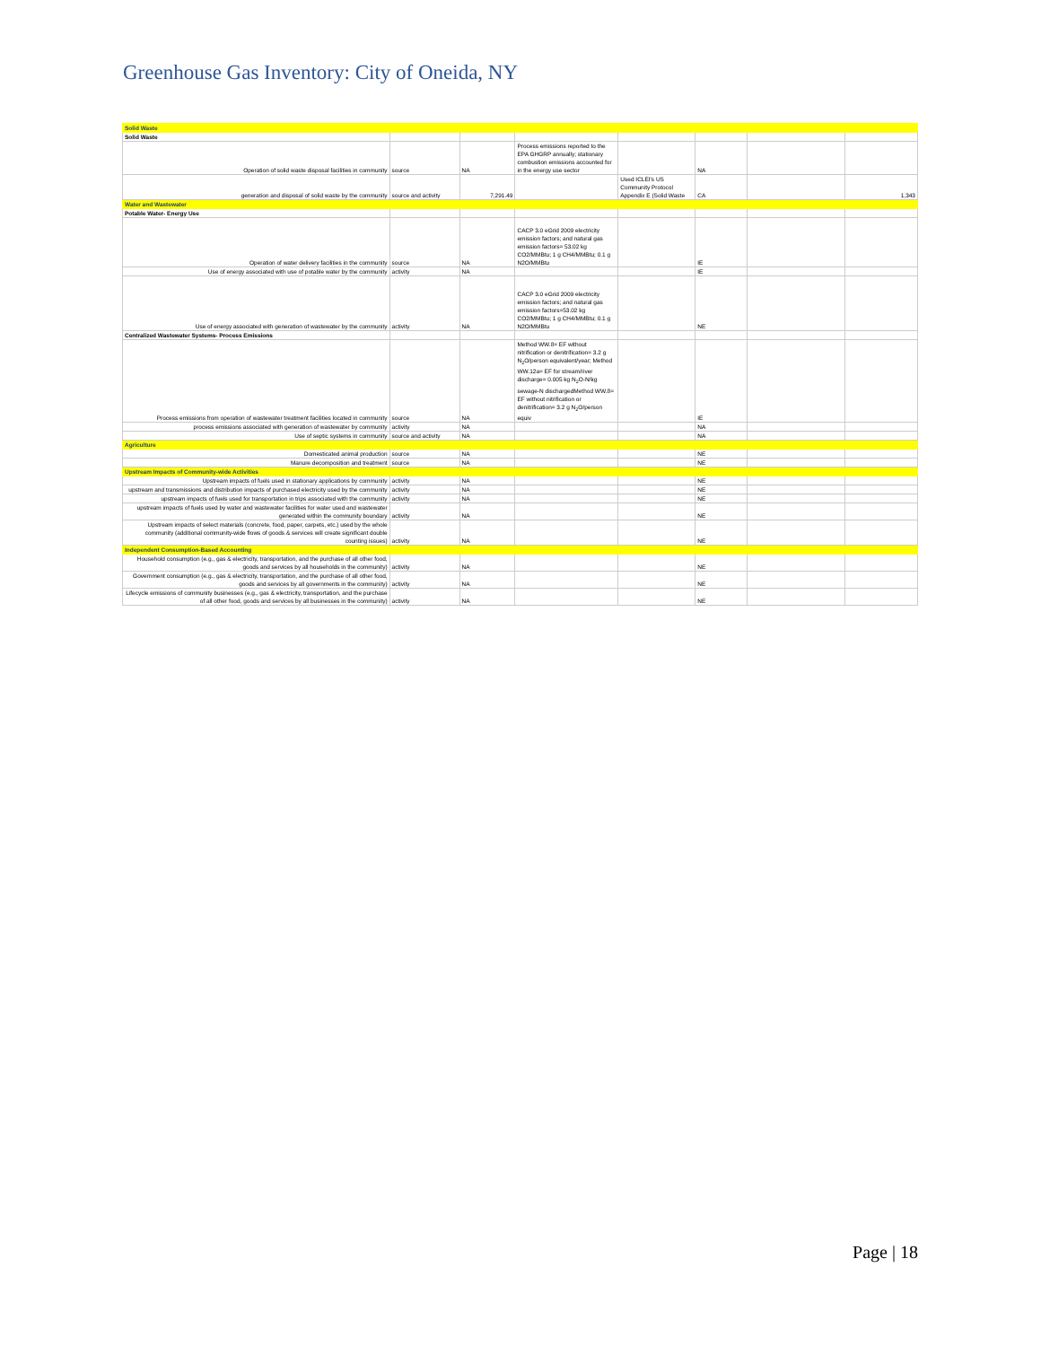Greenhouse Gas Inventory: City of Oneida, NY
| Solid Waste | | | | | | | |
| Solid Waste | | | | | | | |
| Operation of solid waste disposal facilities in community | source | NA | Process emissions reported to the EPA GHGRP annually; stationary combustion emissions accounted for in the energy use sector | | NA | | |
| generation and disposal of solid waste by the community | source and activity | 7,291.49 | | Used ICLEI's US Community Protocol Appendix E (Solid Waste | CA | | 1,343 |
| Water and Wastewater | | | | | | | |
| Potable Water- Energy Use | | | | | | | |
| Operation of water delivery facilities in the community | source | NA | CACP 3.0 eGrid 2009 electricity emission factors; and natural gas emission factors= 53.02 kg CO2/MMBtu; 1 g CH4/MMBtu; 0.1 g N2O/MMBtu | | IE | | |
| Use of energy associated with use of potable water by the community | activity | NA | | | IE | | |
| Use of energy associated with generation of wastewater by the community | activity | NA | CACP 3.0 eGrid 2009 electricity emission factors; and natural gas emission factors=53.02 kg CO2/MMBtu; 1 g CH4/MMBtu; 0.1 g N2O/MMBtu | | NE | | |
| Centralized Wastewater Systems- Process Emissions | | | | | | | |
| Process emissions from operation of wastewater treatment facilities located in community | source | NA | Method WW.8= EF without nitrification or denitrification= 3.2 g N<sub>2</sub>O/person equivalent/year; Method WW.12a= EF for stream/river discharge= 0.005 kg N<sub>2</sub>O-N/kg sewage-N dischargedMethod WW.8= EF without nitrification or denitrification= 3.2 g N<sub>2</sub>O/person equiv | | IE | | |
| process emissions associated with generation of wastewater by community | activity | NA | | | NA | | |
| Use of septic systems in community | source and activity | NA | | | NA | | |
| Agriculture | | | | | | | |
| Domesticated animal production | source | NA | | | NE | | |
| Manure decomposition and treatment | source | NA | | | NE | | |
| Upstream Impacts of Community-wide Activities | | | | | | | |
| Upstream impacts of fuels used in stationary applications by community | activity | NA | | | NE | | |
| upstream and transmissions and distribution impacts of purchased electricity used by the community | activity | NA | | | NE | | |
| upstream impacts of fuels used for transportation in trips associated with the community | activity | NA | | | NE | | |
| upstream impacts of fuels used by water and wastewater facilities for water used and wastewater generated within the community boundary | activity | NA | | | NE | | |
| Upstream impacts of select materials (concrete, food, paper, carpets, etc.) used by the whole community (additional community-wide flows of goods & services will create significant double counting issues) | activity | NA | | | NE | | |
| Independent Consumption-Based Accounting | | | | | | | |
| Household consumption (e.g., gas & electricity, transportation, and the purchase of all other food, goods and services by all households in the community) | activity | NA | | | NE | | |
| Government consumption (e.g., gas & electricity, transportation, and the purchase of all other food, goods and services by all governments in the community) | activity | NA | | | NE | | |
| Lifecycle emissions of community businesses (e.g., gas & electricity, transportation, and the purchase of all other food, goods and services by all businesses in the community) | activity | NA | | | NE | | |
Page | 18